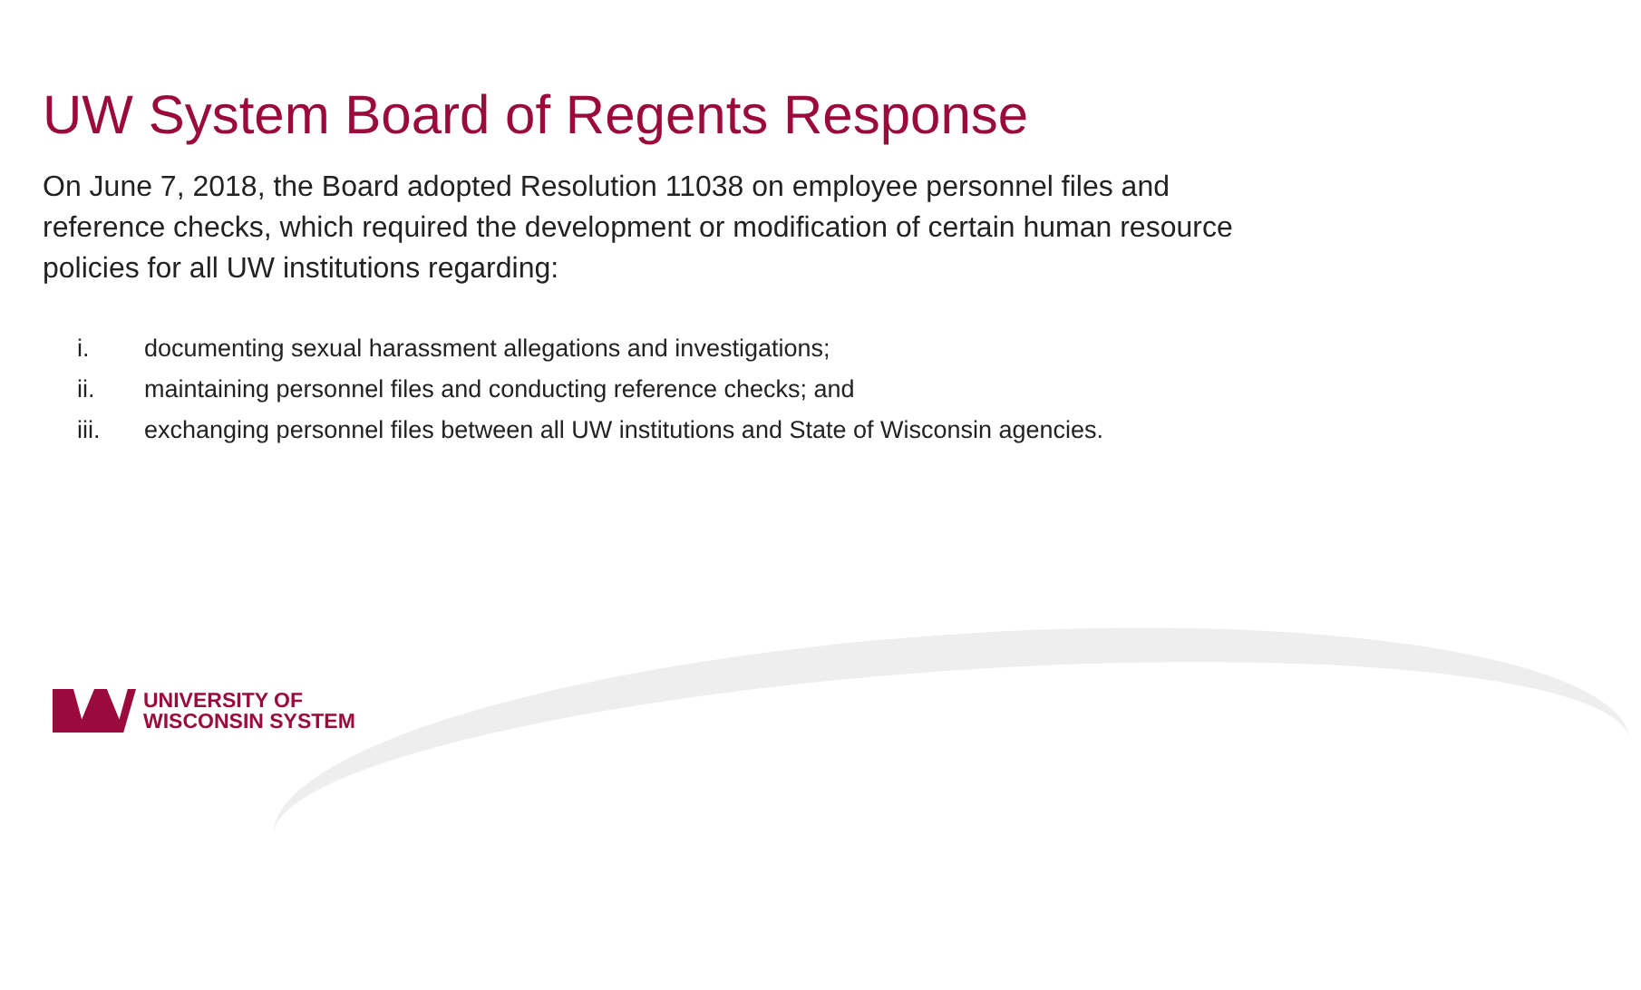UW System Board of Regents Response
On June 7, 2018, the Board adopted Resolution 11038 on employee personnel files and reference checks, which required the development or modification of certain human resource policies for all UW institutions regarding:
i. documenting sexual harassment allegations and investigations;
ii. maintaining personnel files and conducting reference checks; and
iii. exchanging personnel files between all UW institutions and State of Wisconsin agencies.
UNIVERSITY OF
WISCONSIN SYSTEM